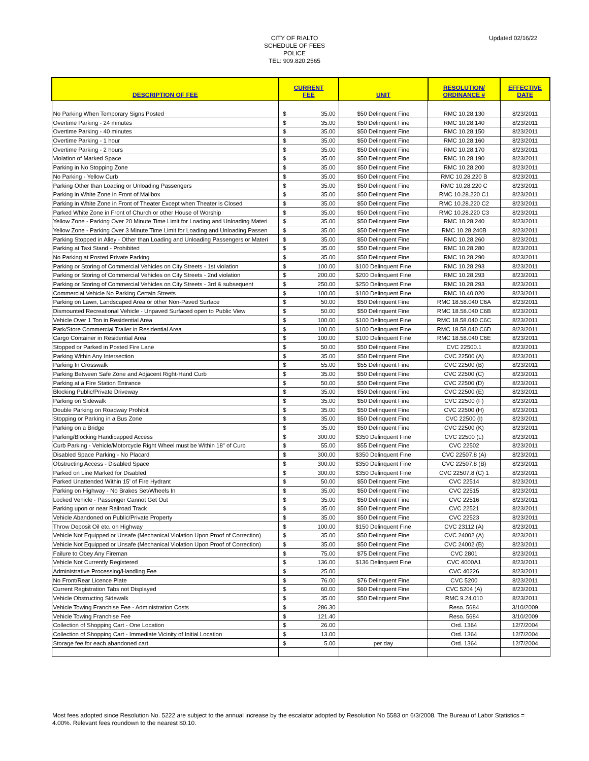CITY OF RIALTO
SCHEDULE OF FEES
POLICE
TEL: 909.820.2565
Updated 02/16/22
| DESCRIPTION OF FEE | CURRENT FEE | UNIT | RESOLUTION/ ORDINANCE # | EFFECTIVE DATE |
| --- | --- | --- | --- | --- |
| No Parking When Temporary Signs Posted | $ 35.00 | $50 Delinquent Fine | RMC 10.28.130 | 8/23/2011 |
| Overtime Parking - 24 minutes | $ 35.00 | $50 Delinquent Fine | RMC 10.28.140 | 8/23/2011 |
| Overtime Parking - 40 minutes | $ 35.00 | $50 Delinquent Fine | RMC 10.28.150 | 8/23/2011 |
| Overtime Parking - 1 hour | $ 35.00 | $50 Delinquent Fine | RMC 10.28.160 | 8/23/2011 |
| Overtime Parking - 2 hours | $ 35.00 | $50 Delinquent Fine | RMC 10.28.170 | 8/23/2011 |
| Violation of Marked Space | $ 35.00 | $50 Delinquent Fine | RMC 10.28.190 | 8/23/2011 |
| Parking in No Stopping Zone | $ 35.00 | $50 Delinquent Fine | RMC 10.28.200 | 8/23/2011 |
| No Parking - Yellow Curb | $ 35.00 | $50 Delinquent Fine | RMC 10.28.220 B | 8/23/2011 |
| Parking Other than Loading or Unloading Passengers | $ 35.00 | $50 Delinquent Fine | RMC 10.28.220 C | 8/23/2011 |
| Parking in White Zone in Front of Mailbox | $ 35.00 | $50 Delinquent Fine | RMC 10.28.220 C1 | 8/23/2011 |
| Parking in White Zone in Front of Theater Except when Theater is Closed | $ 35.00 | $50 Delinquent Fine | RMC 10.28.220 C2 | 8/23/2011 |
| Parked White Zone in Front of Church or other House of Worship | $ 35.00 | $50 Delinquent Fine | RMC 10.28.220 C3 | 8/23/2011 |
| Yellow Zone - Parking Over 20 Minute Time Limit for Loading and Unloading Materi | $ 35.00 | $50 Delinquent Fine | RMC 10.28.240 | 8/23/2011 |
| Yellow Zone - Parking Over 3 Minute Time Limit for Loading and Unloading Passen | $ 35.00 | $50 Delinquent Fine | RMC 10.28.240B | 8/23/2011 |
| Parking Stopped in Alley - Other than Loading and Unloading Passengers or Materi | $ 35.00 | $50 Delinquent Fine | RMC 10.28.260 | 8/23/2011 |
| Parking at Taxi Stand - Prohibited | $ 35.00 | $50 Delinquent Fine | RMC 10.28.280 | 8/23/2011 |
| No Parking at Posted Private Parking | $ 35.00 | $50 Delinquent Fine | RMC 10.28.290 | 8/23/2011 |
| Parking or Storing of Commercial Vehicles on City Streets - 1st violation | $ 100.00 | $100 Delinquent Fine | RMC 10.28.293 | 8/23/2011 |
| Parking or Storing of Commercial Vehicles on City Streets - 2nd violation | $ 200.00 | $200 Delinquent Fine | RMC 10.28.293 | 8/23/2011 |
| Parking or Storing of Commercial Vehicles on City Streets - 3rd & subsequent | $ 250.00 | $250 Delinquent Fine | RMC 10.28.293 | 8/23/2011 |
| Commercial Vehicle No Parking Certain Streets | $ 100.00 | $100 Delinquent Fine | RMC 10.40.020 | 8/23/2011 |
| Parking on Lawn, Landscaped Area or other Non-Paved Surface | $ 50.00 | $50 Delinquent Fine | RMC 18.58.040 C6A | 8/23/2011 |
| Dismounted Recreational Vehicle - Unpaved Surfaced open to Public View | $ 50.00 | $50 Delinquent Fine | RMC 18.58.040 C6B | 8/23/2011 |
| Vehicle Over 1 Ton in Residential Area | $ 100.00 | $100 Delinquent Fine | RMC 18.58.040 C6C | 8/23/2011 |
| Park/Store Commercial Trailer in Residential Area | $ 100.00 | $100 Delinquent Fine | RMC 18.58.040 C6D | 8/23/2011 |
| Cargo Container in Residential Area | $ 100.00 | $100 Delinquent Fine | RMC 18.58.040 C6E | 8/23/2011 |
| Stopped or Parked in Posted Fire Lane | $ 50.00 | $50 Delinquent Fine | CVC 22500.1 | 8/23/2011 |
| Parking Within Any Intersection | $ 35.00 | $50 Delinquent Fine | CVC 22500 (A) | 8/23/2011 |
| Parking In Crosswalk | $ 55.00 | $55 Delinquent Fine | CVC 22500 (B) | 8/23/2011 |
| Parking Between Safe Zone and Adjacent Right-Hand Curb | $ 35.00 | $50 Delinquent Fine | CVC 22500 (C) | 8/23/2011 |
| Parking at a Fire Station Entrance | $ 50.00 | $50 Delinquent Fine | CVC 22500 (D) | 8/23/2011 |
| Blocking Public/Private Driveway | $ 35.00 | $50 Delinquent Fine | CVC 22500 (E) | 8/23/2011 |
| Parking on Sidewalk | $ 35.00 | $50 Delinquent Fine | CVC 22500 (F) | 8/23/2011 |
| Double Parking on Roadway Prohibit | $ 35.00 | $50 Delinquent Fine | CVC 22500 (H) | 8/23/2011 |
| Stopping or Parking in a Bus Zone | $ 35.00 | $50 Delinquent Fine | CVC 22500 (I) | 8/23/2011 |
| Parking on a Bridge | $ 35.00 | $50 Delinquent Fine | CVC 22500 (K) | 8/23/2011 |
| Parking/Blocking Handicapped Access | $ 300.00 | $350 Delinquent Fine | CVC 22500 (L) | 8/23/2011 |
| Curb Parking - Vehicle/Motorcycle Right Wheel must be Within 18" of Curb | $ 55.00 | $55 Delinquent Fine | CVC 22502 | 8/23/2011 |
| Disabled Space Parking - No Placard | $ 300.00 | $350 Delinquent Fine | CVC 22507.8 (A) | 8/23/2011 |
| Obstructing Access - Disabled Space | $ 300.00 | $350 Delinquent Fine | CVC 22507.8 (B) | 8/23/2011 |
| Parked on Line Marked for Disabled | $ 300.00 | $350 Delinquent Fine | CVC 22507.8 (C) 1 | 8/23/2011 |
| Parked Unattended Within 15' of Fire Hydrant | $ 50.00 | $50 Delinquent Fine | CVC 22514 | 8/23/2011 |
| Parking on Highway - No Brakes Set/Wheels In | $ 35.00 | $50 Delinquent Fine | CVC 22515 | 8/23/2011 |
| Locked Vehicle - Passenger Cannot Get Out | $ 35.00 | $50 Delinquent Fine | CVC 22516 | 8/23/2011 |
| Parking upon or near Railroad Track | $ 35.00 | $50 Delinquent Fine | CVC 22521 | 8/23/2011 |
| Vehicle Abandoned on Public/Private Property | $ 35.00 | $50 Delinquent Fine | CVC 22523 | 8/23/2011 |
| Throw Deposit Oil etc. on Highway | $ 100.00 | $150 Delinquent Fine | CVC 23112 (A) | 8/23/2011 |
| Vehicle Not Equipped or Unsafe (Mechanical Violation Upon Proof of Correction) | $ 35.00 | $50 Delinquent Fine | CVC 24002 (A) | 8/23/2011 |
| Vehicle Not Equipped or Unsafe (Mechanical Violation Upon Proof of Correction) | $ 35.00 | $50 Delinquent Fine | CVC 24002 (B) | 8/23/2011 |
| Failure to Obey Any Fireman | $ 75.00 | $75 Delinquent Fine | CVC 2801 | 8/23/2011 |
| Vehicle Not Currently Registered | $ 136.00 | $136 Delinquent Fine | CVC 4000A1 | 8/23/2011 |
| Administrative Processing/Handling Fee | $ 25.00 | | CVC 40226 | 8/23/2011 |
| No Front/Rear Licence Plate | $ 76.00 | $76 Delinquent Fine | CVC 5200 | 8/23/2011 |
| Current Registration Tabs not Displayed | $ 60.00 | $60 Delinquent Fine | CVC 5204 (A) | 8/23/2011 |
| Vehicle Obstructing Sidewalk | $ 35.00 | $50 Delinquent Fine | RMC 9.24.010 | 8/23/2011 |
| Vehicle Towing Franchise Fee - Administration Costs | $ 286.30 | | Reso. 5684 | 3/10/2009 |
| Vehicle Towing Franchise Fee | $ 121.40 | | Reso. 5684 | 3/10/2009 |
| Collection of Shopping Cart - One Location | $ 26.00 | | Ord. 1364 | 12/7/2004 |
| Collection of Shopping Cart - Immediate Vicinity of Initial Location | $ 13.00 | | Ord. 1364 | 12/7/2004 |
| Storage fee for each abandoned cart | $ 5.00 | per day | Ord. 1364 | 12/7/2004 |
Most fees adopted since Resolution No. 5222 are subject to the annual increase by the escalator adopted by Resolution No 5583 on 6/3/2008. The Bureau of Labor Statistics = 4.00%. Relevant fees roundown to the nearest $0.10.